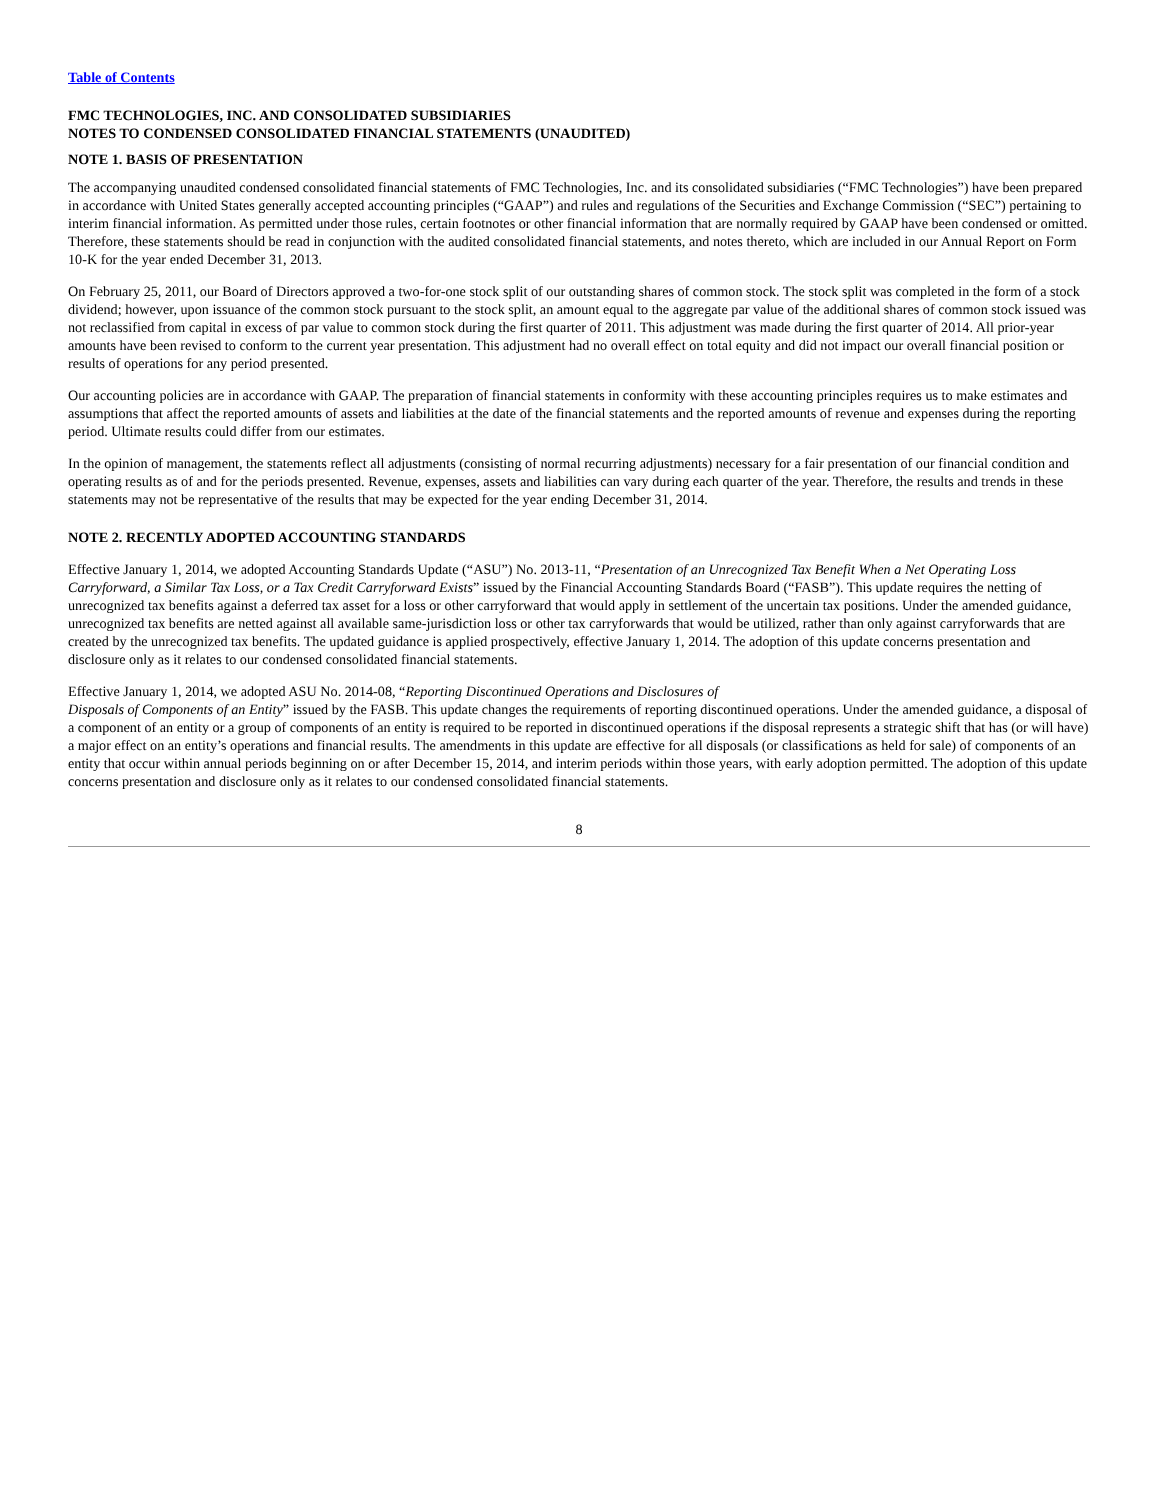Table of Contents
FMC TECHNOLOGIES, INC. AND CONSOLIDATED SUBSIDIARIES
NOTES TO CONDENSED CONSOLIDATED FINANCIAL STATEMENTS (UNAUDITED)
NOTE 1. BASIS OF PRESENTATION
The accompanying unaudited condensed consolidated financial statements of FMC Technologies, Inc. and its consolidated subsidiaries (“FMC Technologies”) have been prepared in accordance with United States generally accepted accounting principles (“GAAP”) and rules and regulations of the Securities and Exchange Commission (“SEC”) pertaining to interim financial information. As permitted under those rules, certain footnotes or other financial information that are normally required by GAAP have been condensed or omitted. Therefore, these statements should be read in conjunction with the audited consolidated financial statements, and notes thereto, which are included in our Annual Report on Form 10-K for the year ended December 31, 2013.
On February 25, 2011, our Board of Directors approved a two-for-one stock split of our outstanding shares of common stock. The stock split was completed in the form of a stock dividend; however, upon issuance of the common stock pursuant to the stock split, an amount equal to the aggregate par value of the additional shares of common stock issued was not reclassified from capital in excess of par value to common stock during the first quarter of 2011. This adjustment was made during the first quarter of 2014. All prior-year amounts have been revised to conform to the current year presentation. This adjustment had no overall effect on total equity and did not impact our overall financial position or results of operations for any period presented.
Our accounting policies are in accordance with GAAP. The preparation of financial statements in conformity with these accounting principles requires us to make estimates and assumptions that affect the reported amounts of assets and liabilities at the date of the financial statements and the reported amounts of revenue and expenses during the reporting period. Ultimate results could differ from our estimates.
In the opinion of management, the statements reflect all adjustments (consisting of normal recurring adjustments) necessary for a fair presentation of our financial condition and operating results as of and for the periods presented. Revenue, expenses, assets and liabilities can vary during each quarter of the year. Therefore, the results and trends in these statements may not be representative of the results that may be expected for the year ending December 31, 2014.
NOTE 2. RECENTLY ADOPTED ACCOUNTING STANDARDS
Effective January 1, 2014, we adopted Accounting Standards Update (“ASU”) No. 2013-11, “Presentation of an Unrecognized Tax Benefit When a Net Operating Loss Carryforward, a Similar Tax Loss, or a Tax Credit Carryforward Exists” issued by the Financial Accounting Standards Board (“FASB”). This update requires the netting of unrecognized tax benefits against a deferred tax asset for a loss or other carryforward that would apply in settlement of the uncertain tax positions. Under the amended guidance, unrecognized tax benefits are netted against all available same-jurisdiction loss or other tax carryforwards that would be utilized, rather than only against carryforwards that are created by the unrecognized tax benefits. The updated guidance is applied prospectively, effective January 1, 2014. The adoption of this update concerns presentation and disclosure only as it relates to our condensed consolidated financial statements.
Effective January 1, 2014, we adopted ASU No. 2014-08, “Reporting Discontinued Operations and Disclosures of
Disposals of Components of an Entity” issued by the FASB. This update changes the requirements of reporting discontinued operations. Under the amended guidance, a disposal of a component of an entity or a group of components of an entity is required to be reported in discontinued operations if the disposal represents a strategic shift that has (or will have) a major effect on an entity’s operations and financial results. The amendments in this update are effective for all disposals (or classifications as held for sale) of components of an entity that occur within annual periods beginning on or after December 15, 2014, and interim periods within those years, with early adoption permitted. The adoption of this update concerns presentation and disclosure only as it relates to our condensed consolidated financial statements.
8